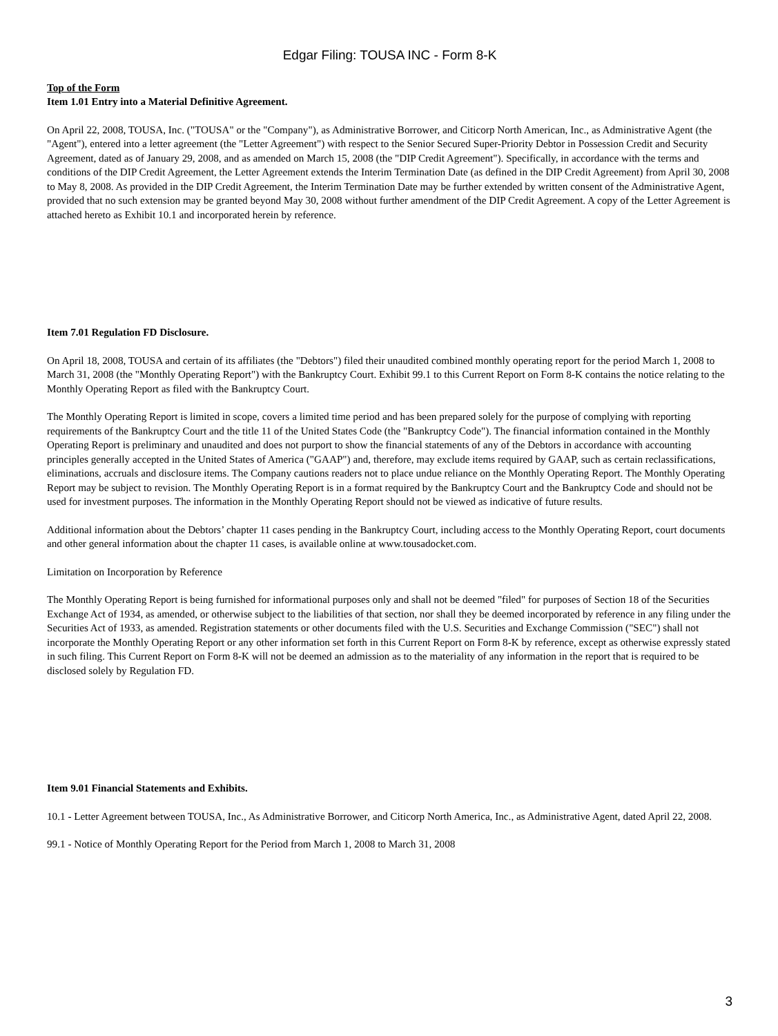Edgar Filing: TOUSA INC - Form 8-K
Top of the Form
Item 1.01 Entry into a Material Definitive Agreement.
On April 22, 2008, TOUSA, Inc. ("TOUSA" or the "Company"), as Administrative Borrower, and Citicorp North American, Inc., as Administrative Agent (the "Agent"), entered into a letter agreement (the "Letter Agreement") with respect to the Senior Secured Super-Priority Debtor in Possession Credit and Security Agreement, dated as of January 29, 2008, and as amended on March 15, 2008 (the "DIP Credit Agreement"). Specifically, in accordance with the terms and conditions of the DIP Credit Agreement, the Letter Agreement extends the Interim Termination Date (as defined in the DIP Credit Agreement) from April 30, 2008 to May 8, 2008. As provided in the DIP Credit Agreement, the Interim Termination Date may be further extended by written consent of the Administrative Agent, provided that no such extension may be granted beyond May 30, 2008 without further amendment of the DIP Credit Agreement. A copy of the Letter Agreement is attached hereto as Exhibit 10.1 and incorporated herein by reference.
Item 7.01 Regulation FD Disclosure.
On April 18, 2008, TOUSA and certain of its affiliates (the "Debtors") filed their unaudited combined monthly operating report for the period March 1, 2008 to March 31, 2008 (the "Monthly Operating Report") with the Bankruptcy Court. Exhibit 99.1 to this Current Report on Form 8-K contains the notice relating to the Monthly Operating Report as filed with the Bankruptcy Court.
The Monthly Operating Report is limited in scope, covers a limited time period and has been prepared solely for the purpose of complying with reporting requirements of the Bankruptcy Court and the title 11 of the United States Code (the "Bankruptcy Code"). The financial information contained in the Monthly Operating Report is preliminary and unaudited and does not purport to show the financial statements of any of the Debtors in accordance with accounting principles generally accepted in the United States of America ("GAAP") and, therefore, may exclude items required by GAAP, such as certain reclassifications, eliminations, accruals and disclosure items. The Company cautions readers not to place undue reliance on the Monthly Operating Report. The Monthly Operating Report may be subject to revision. The Monthly Operating Report is in a format required by the Bankruptcy Court and the Bankruptcy Code and should not be used for investment purposes. The information in the Monthly Operating Report should not be viewed as indicative of future results.
Additional information about the Debtors’ chapter 11 cases pending in the Bankruptcy Court, including access to the Monthly Operating Report, court documents and other general information about the chapter 11 cases, is available online at www.tousadocket.com.
Limitation on Incorporation by Reference
The Monthly Operating Report is being furnished for informational purposes only and shall not be deemed "filed" for purposes of Section 18 of the Securities Exchange Act of 1934, as amended, or otherwise subject to the liabilities of that section, nor shall they be deemed incorporated by reference in any filing under the Securities Act of 1933, as amended. Registration statements or other documents filed with the U.S. Securities and Exchange Commission ("SEC") shall not incorporate the Monthly Operating Report or any other information set forth in this Current Report on Form 8-K by reference, except as otherwise expressly stated in such filing. This Current Report on Form 8-K will not be deemed an admission as to the materiality of any information in the report that is required to be disclosed solely by Regulation FD.
Item 9.01 Financial Statements and Exhibits.
10.1 - Letter Agreement between TOUSA, Inc., As Administrative Borrower, and Citicorp North America, Inc., as Administrative Agent, dated April 22, 2008.
99.1 - Notice of Monthly Operating Report for the Period from March 1, 2008 to March 31, 2008
3